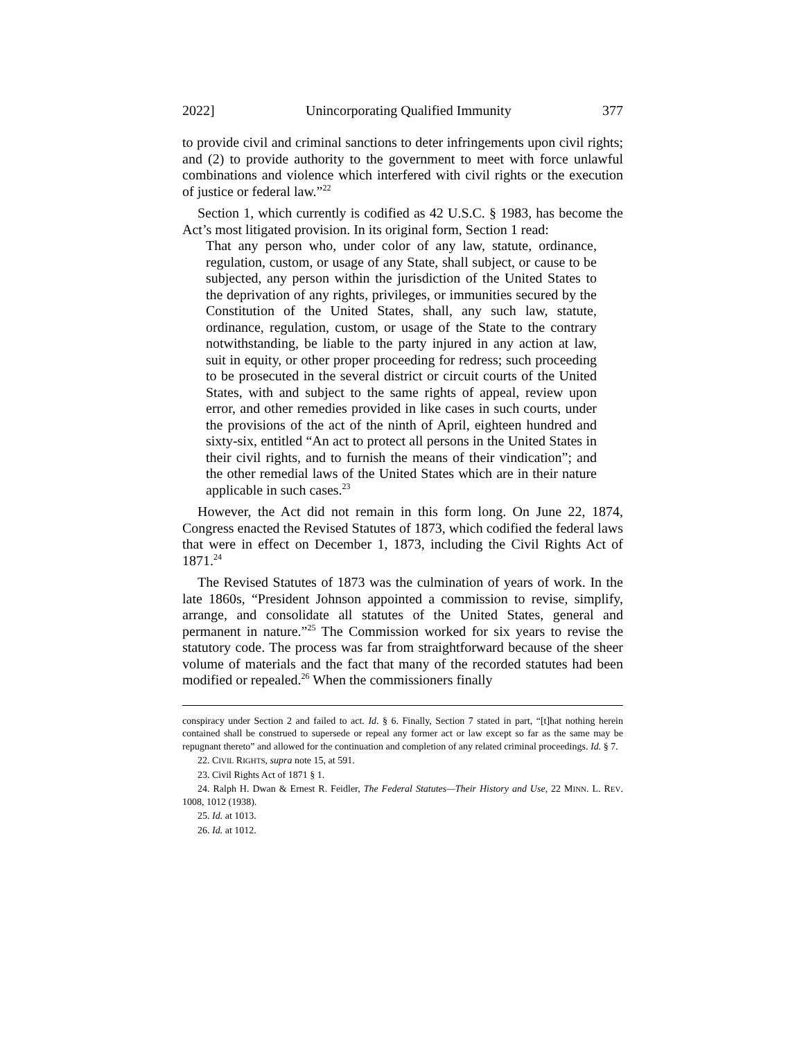2022] Unincorporating Qualified Immunity 377
to provide civil and criminal sanctions to deter infringements upon civil rights; and (2) to provide authority to the government to meet with force unlawful combinations and violence which interfered with civil rights or the execution of justice or federal law.”<sup>22</sup>
Section 1, which currently is codified as 42 U.S.C. § 1983, has become the Act’s most litigated provision. In its original form, Section 1 read:
That any person who, under color of any law, statute, ordinance, regulation, custom, or usage of any State, shall subject, or cause to be subjected, any person within the jurisdiction of the United States to the deprivation of any rights, privileges, or immunities secured by the Constitution of the United States, shall, any such law, statute, ordinance, regulation, custom, or usage of the State to the contrary notwithstanding, be liable to the party injured in any action at law, suit in equity, or other proper proceeding for redress; such proceeding to be prosecuted in the several district or circuit courts of the United States, with and subject to the same rights of appeal, review upon error, and other remedies provided in like cases in such courts, under the provisions of the act of the ninth of April, eighteen hundred and sixty-six, entitled “An act to protect all persons in the United States in their civil rights, and to furnish the means of their vindication”; and the other remedial laws of the United States which are in their nature applicable in such cases.<sup>23</sup>
However, the Act did not remain in this form long. On June 22, 1874, Congress enacted the Revised Statutes of 1873, which codified the federal laws that were in effect on December 1, 1873, including the Civil Rights Act of 1871.<sup>24</sup>
The Revised Statutes of 1873 was the culmination of years of work. In the late 1860s, “President Johnson appointed a commission to revise, simplify, arrange, and consolidate all statutes of the United States, general and permanent in nature.”<sup>25</sup> The Commission worked for six years to revise the statutory code. The process was far from straightforward because of the sheer volume of materials and the fact that many of the recorded statutes had been modified or repealed.<sup>26</sup> When the commissioners finally
conspiracy under Section 2 and failed to act. Id. § 6. Finally, Section 7 stated in part, “[t]hat nothing herein contained shall be construed to supersede or repeal any former act or law except so far as the same may be repugnant thereto” and allowed for the continuation and completion of any related criminal proceedings. Id. § 7.
22. CIVIL RIGHTS, supra note 15, at 591.
23. Civil Rights Act of 1871 § 1.
24. Ralph H. Dwan & Ernest R. Feidler, The Federal Statutes—Their History and Use, 22 MINN. L. REV. 1008, 1012 (1938).
25. Id. at 1013.
26. Id. at 1012.